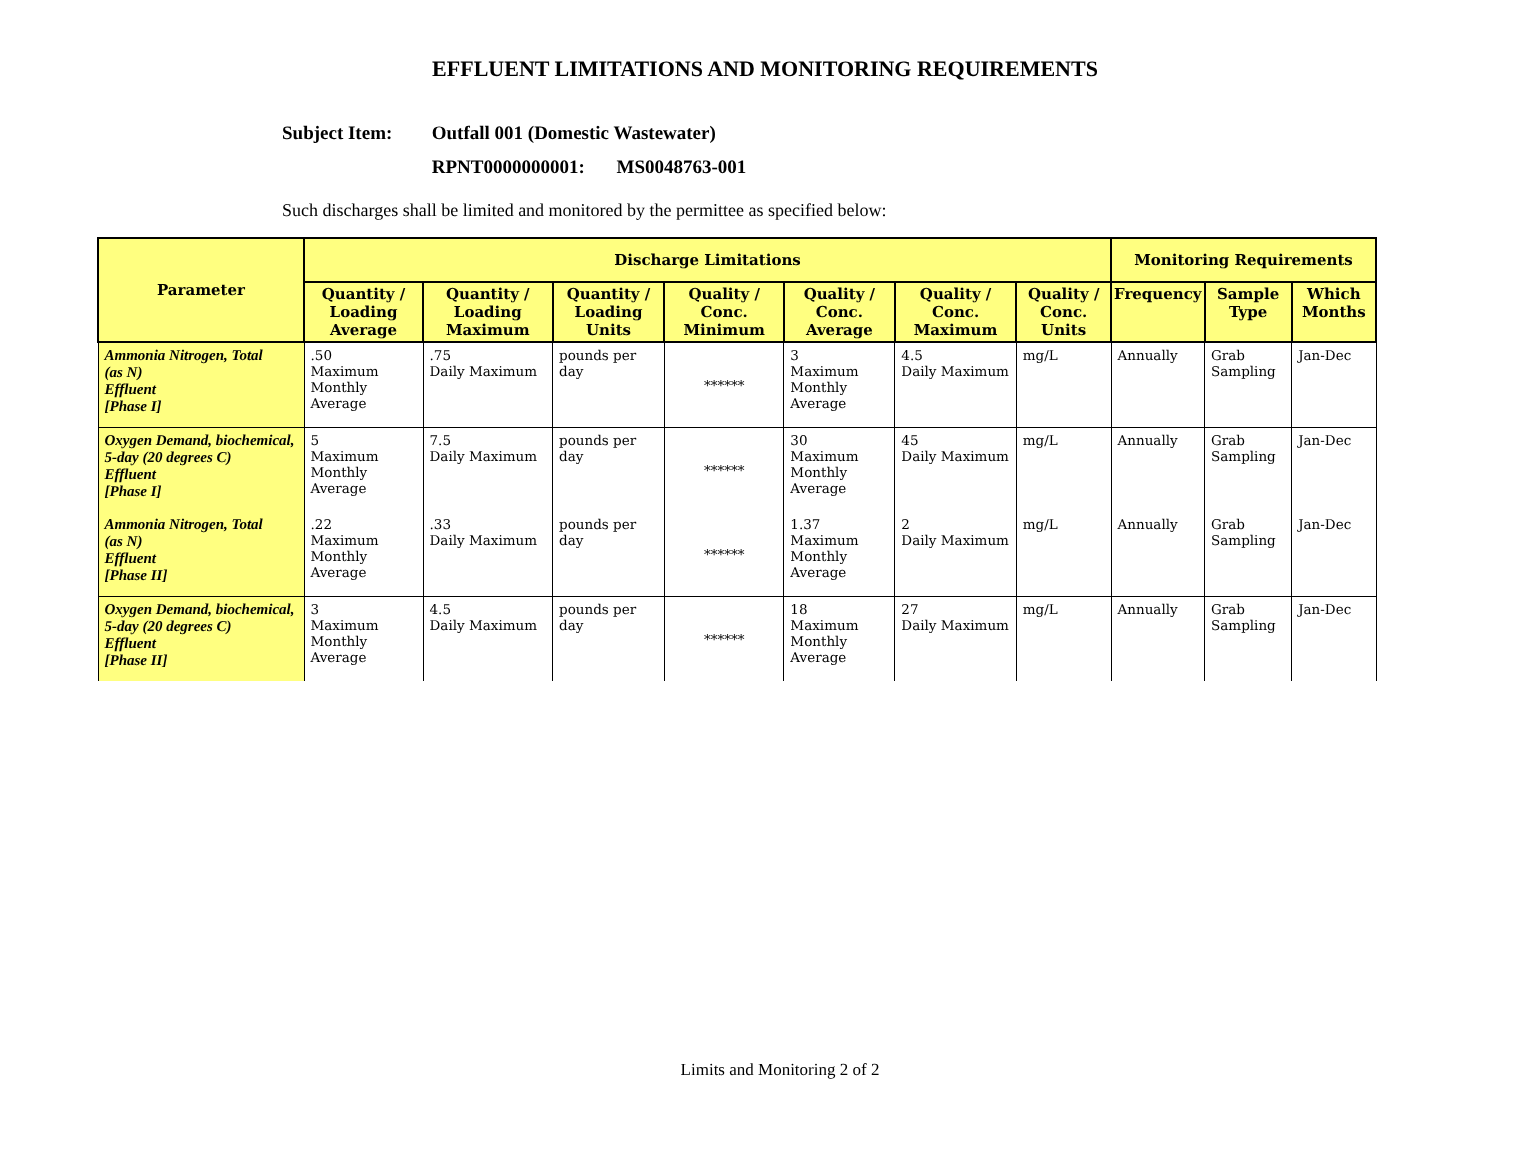EFFLUENT LIMITATIONS AND MONITORING REQUIREMENTS
Subject Item: Outfall 001 (Domestic Wastewater)
RPNT0000000001: MS0048763-001
Such discharges shall be limited and monitored by the permittee as specified below:
| Parameter | Discharge Limitations | | | | | | | Monitoring Requirements | | |
| --- | --- | --- | --- | --- | --- | --- | --- | --- | --- | --- |
| | Quantity / Loading Average | Quantity / Loading Maximum | Quantity / Loading Units | Quality / Conc. Minimum | Quality / Conc. Average | Quality / Conc. Maximum | Quality / Conc. Units | Frequency | Sample Type | Which Months |
| Ammonia Nitrogen, Total (as N) Effluent [Phase I] | .50 Maximum Monthly Average | .75 Daily Maximum | pounds per day | ****** | 3 Maximum Monthly Average | 4.5 Daily Maximum | mg/L | Annually | Grab Sampling | Jan-Dec |
| Oxygen Demand, biochemical, 5-day (20 degrees C) Effluent [Phase I] | 5 Maximum Monthly Average | 7.5 Daily Maximum | pounds per day | ****** | 30 Maximum Monthly Average | 45 Daily Maximum | mg/L | Annually | Grab Sampling | Jan-Dec |
| Ammonia Nitrogen, Total (as N) Effluent [Phase II] | .22 Maximum Monthly Average | .33 Daily Maximum | pounds per day | ****** | 1.37 Maximum Monthly Average | 2 Daily Maximum | mg/L | Annually | Grab Sampling | Jan-Dec |
| Oxygen Demand, biochemical, 5-day (20 degrees C) Effluent [Phase II] | 3 Maximum Monthly Average | 4.5 Daily Maximum | pounds per day | ****** | 18 Maximum Monthly Average | 27 Daily Maximum | mg/L | Annually | Grab Sampling | Jan-Dec |
Limits and Monitoring 2 of 2